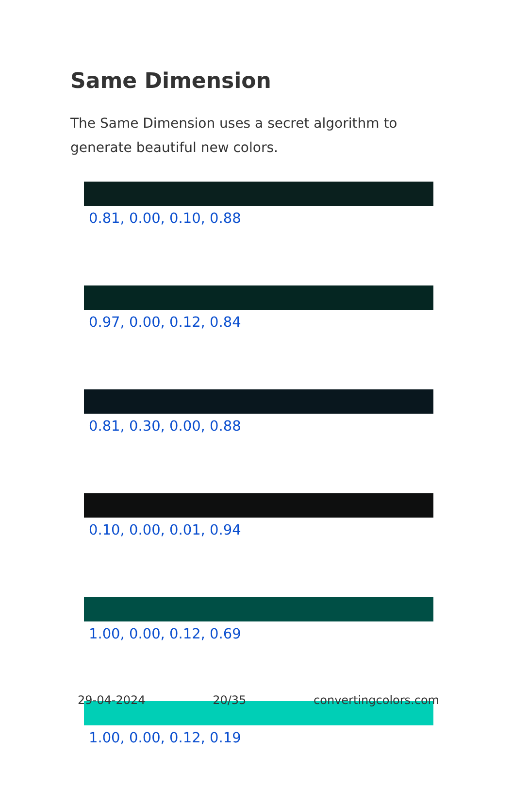Same Dimension
The Same Dimension uses a secret algorithm to generate beautiful new colors.
0.81, 0.00, 0.10, 0.88
0.97, 0.00, 0.12, 0.84
0.81, 0.30, 0.00, 0.88
0.10, 0.00, 0.01, 0.94
1.00, 0.00, 0.12, 0.69
1.00, 0.00, 0.12, 0.19
29-04-2024 20/35 convertingcolors.com